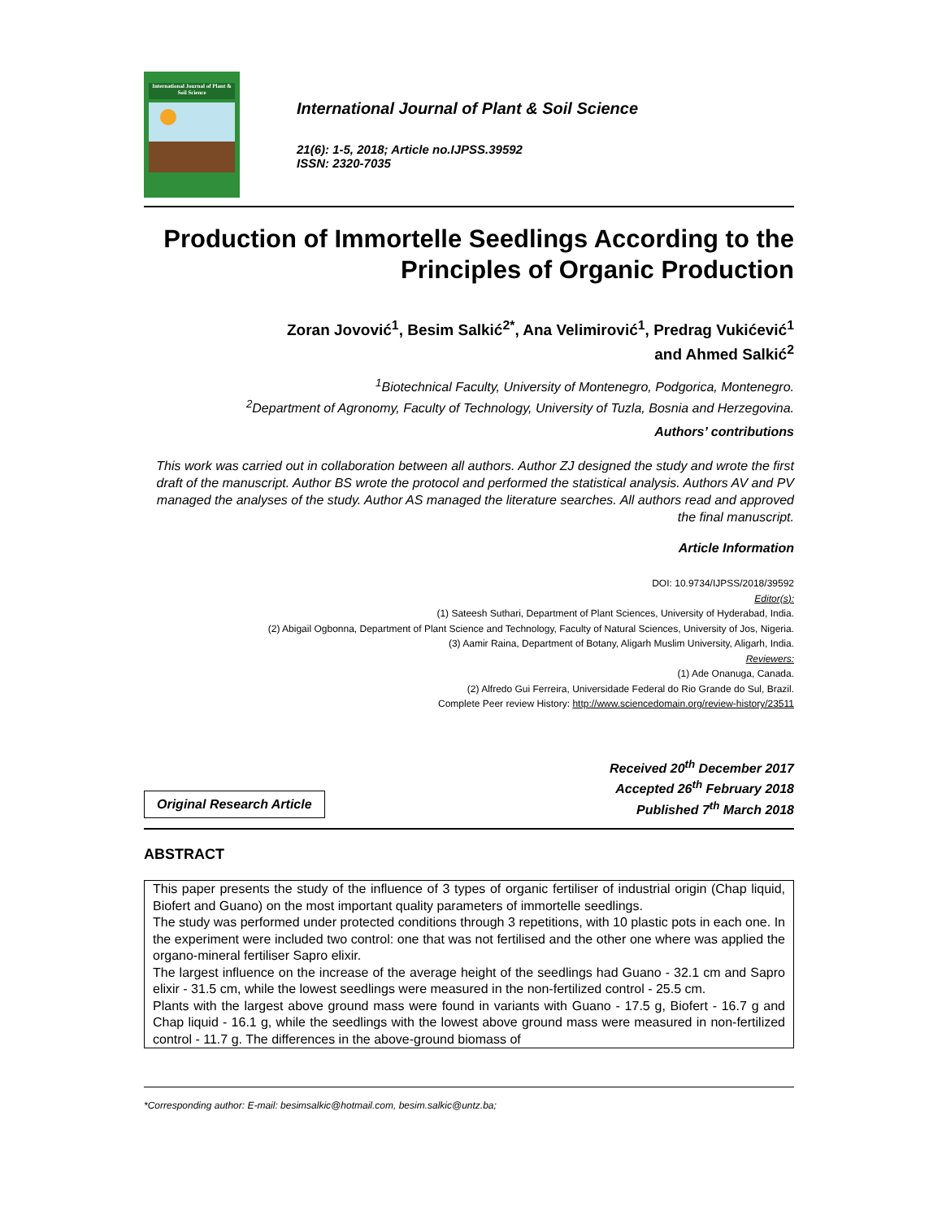International Journal of Plant & Soil Science
International Journal of Plant & Soil Science
21(6): 1-5, 2018; Article no.IJPSS.39592
ISSN: 2320-7035
Production of Immortelle Seedlings According to the Principles of Organic Production
Zoran Jovović<sup>1</sup>, Besim Salkić<sup>2*</sup>, Ana Velimirović<sup>1</sup>, Predrag Vukićević<sup>1</sup>
and Ahmed Salkić<sup>2</sup>
<sup>1</sup> Biotechnical Faculty, University of Montenegro, Podgorica, Montenegro.
<sup>2</sup> Department of Agronomy, Faculty of Technology, University of Tuzla, Bosnia and Herzegovina.
Authors’ contributions
This work was carried out in collaboration between all authors. Author ZJ designed the study and wrote the first draft of the manuscript. Author BS wrote the protocol and performed the statistical analysis. Authors AV and PV managed the analyses of the study. Author AS managed the literature searches. All authors read and approved the final manuscript.
Article Information
DOI: 10.9734/IJPSS/2018/39592
Editor(s):
(1) Sateesh Suthari, Department of Plant Sciences, University of Hyderabad, India.
(2) Abigail Ogbonna, Department of Plant Science and Technology, Faculty of Natural Sciences, University of Jos, Nigeria.
(3) Aamir Raina, Department of Botany, Aligarh Muslim University, Aligarh, India.
Reviewers:
(1) Ade Onanuga, Canada.
(2) Alfredo Gui Ferreira, Universidade Federal do Rio Grande do Sul, Brazil.
Complete Peer review History: http://www.sciencedomain.org/review-history/23511
Original Research Article
Received 20<sup>th</sup> December 2017
Accepted 26<sup>th</sup> February 2018
Published 7<sup>th</sup> March 2018
ABSTRACT
This paper presents the study of the influence of 3 types of organic fertiliser of industrial origin (Chap liquid, Biofert and Guano) on the most important quality parameters of immortelle seedlings.
The study was performed under protected conditions through 3 repetitions, with 10 plastic pots in each one. In the experiment were included two control: one that was not fertilised and the other one where was applied the organo-mineral fertiliser Sapro elixir.
The largest influence on the increase of the average height of the seedlings had Guano - 32.1 cm and Sapro elixir - 31.5 cm, while the lowest seedlings were measured in the non-fertilized control - 25.5 cm.
Plants with the largest above ground mass were found in variants with Guano - 17.5 g, Biofert - 16.7 g and Chap liquid - 16.1 g, while the seedlings with the lowest above ground mass were measured in non-fertilized control - 11.7 g. The differences in the above-ground biomass of
*Corresponding author: E-mail: besimsalkic@hotmail.com, besim.salkic@untz.ba;